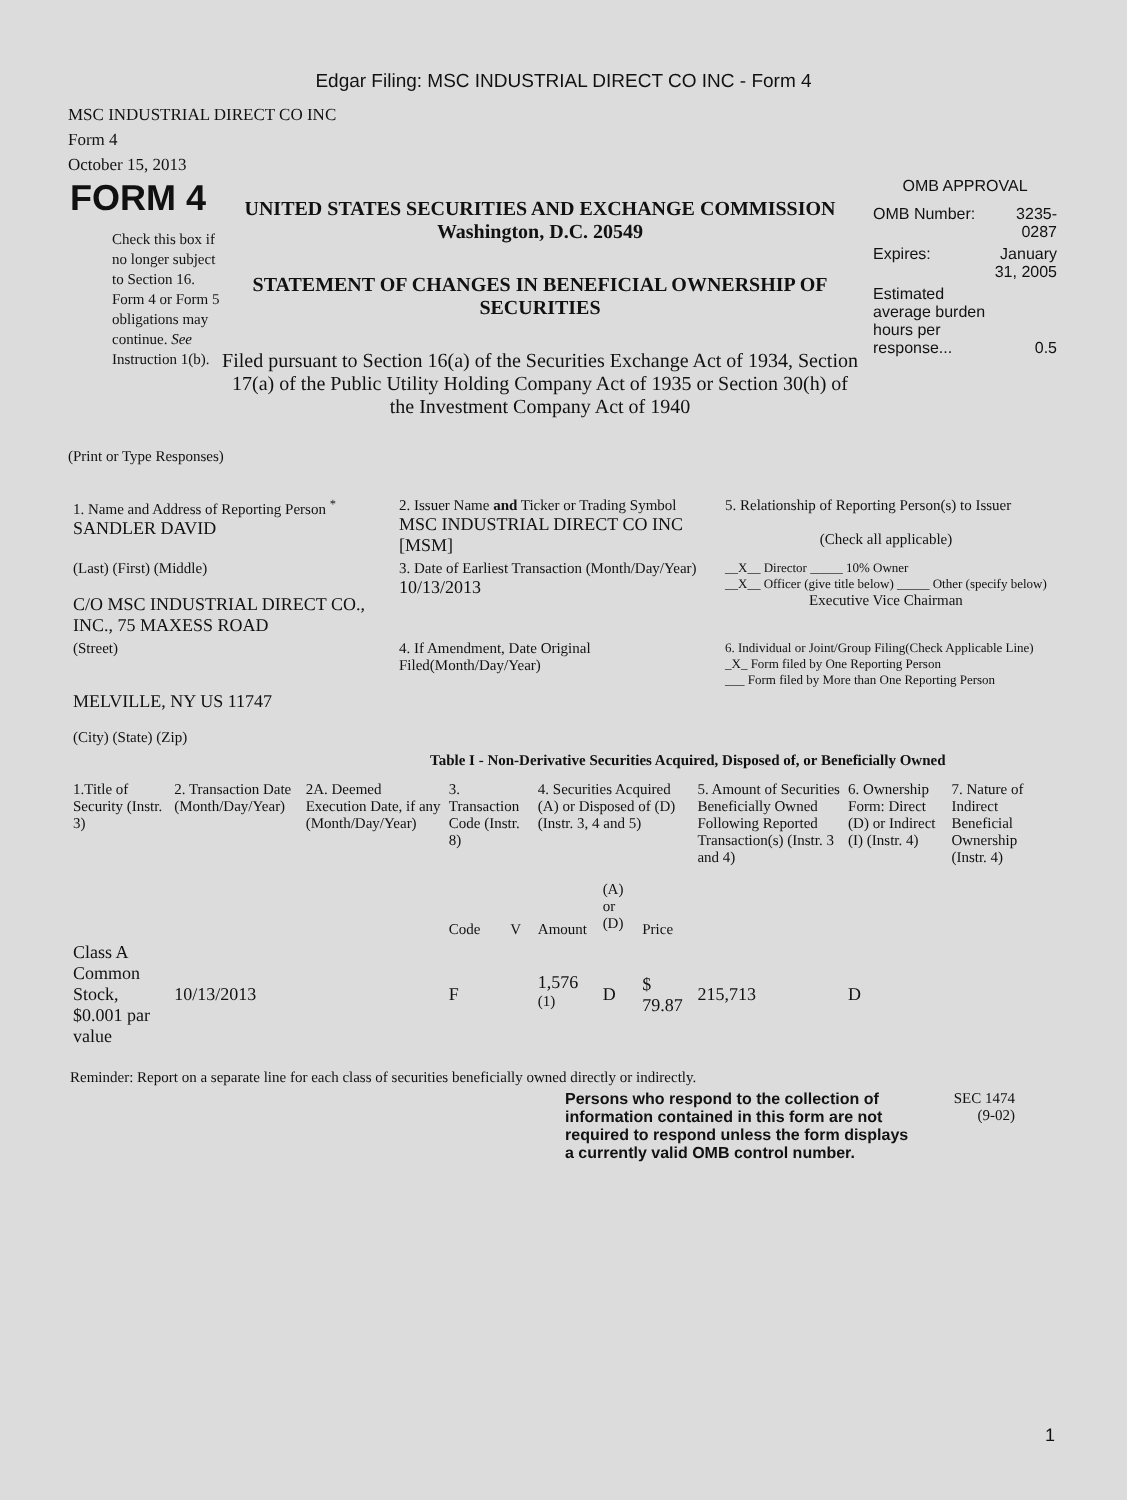Edgar Filing: MSC INDUSTRIAL DIRECT CO INC - Form 4
MSC INDUSTRIAL DIRECT CO INC
Form 4
October 15, 2013
FORM 4
Check this box if no longer subject to Section 16. Form 4 or Form 5 obligations may continue. See Instruction 1(b).
UNITED STATES SECURITIES AND EXCHANGE COMMISSION
Washington, D.C. 20549
STATEMENT OF CHANGES IN BENEFICIAL OWNERSHIP OF SECURITIES
Filed pursuant to Section 16(a) of the Securities Exchange Act of 1934, Section 17(a) of the Public Utility Holding Company Act of 1935 or Section 30(h) of the Investment Company Act of 1940
OMB APPROVAL
| OMB Number: | 3235-0287 |
| Expires: | January 31, 2005 |
| Estimated average burden hours per response... | 0.5 |
(Print or Type Responses)
| 1. Name and Address of Reporting Person <sup>*</sup> SANDLER DAVID | 2. Issuer Name and Ticker or Trading Symbol MSC INDUSTRIAL DIRECT CO INC [MSM] | 5. Relationship of Reporting Person(s) to Issuer (Check all applicable) |
| (Last) (First) (Middle) C/O MSC INDUSTRIAL DIRECT CO., INC., 75 MAXESS ROAD | 3. Date of Earliest Transaction (Month/Day/Year) 10/13/2013 | __X__ Director _____ 10% Owner __X__ Officer (give title below) _____ Other (specify below) Executive Vice Chairman |
| (Street) MELVILLE, NY US 11747 (City) (State) (Zip) | 4. If Amendment, Date Original Filed(Month/Day/Year) | 6. Individual or Joint/Group Filing(Check Applicable Line) _X_ Form filed by One Reporting Person ___ Form filed by More than One Reporting Person |
Table I - Non-Derivative Securities Acquired, Disposed of, or Beneficially Owned
| 1.Title of Security (Instr. 3) | 2. Transaction Date (Month/Day/Year) | 2A. Deemed Execution Date, if any (Month/Day/Year) | 3. Transaction Code (Instr. 8) | | 4. Securities Acquired (A) or Disposed of (D) (Instr. 3, 4 and 5) | | | 5. Amount of Securities Beneficially Owned Following Reported Transaction(s) (Instr. 3 and 4) | 6. Ownership Form: Direct (D) or Indirect (I) (Instr. 4) | 7. Nature of Indirect Beneficial Ownership (Instr. 4) |
| --- | --- | --- | --- | --- | --- | --- | --- | --- | --- | --- |
| | | | Code | V | Amount | (A) or (D) | Price | | | |
| Class A Common Stock, $0.001 par value | 10/13/2013 | | F | | 1,576 <sup>(1)</sup> | D | $ 79.87 | 215,713 | D | |
Reminder: Report on a separate line for each class of securities beneficially owned directly or indirectly.
Persons who respond to the collection of information contained in this form are not required to respond unless the form displays a currently valid OMB control number.
SEC 1474
(9-02)
1